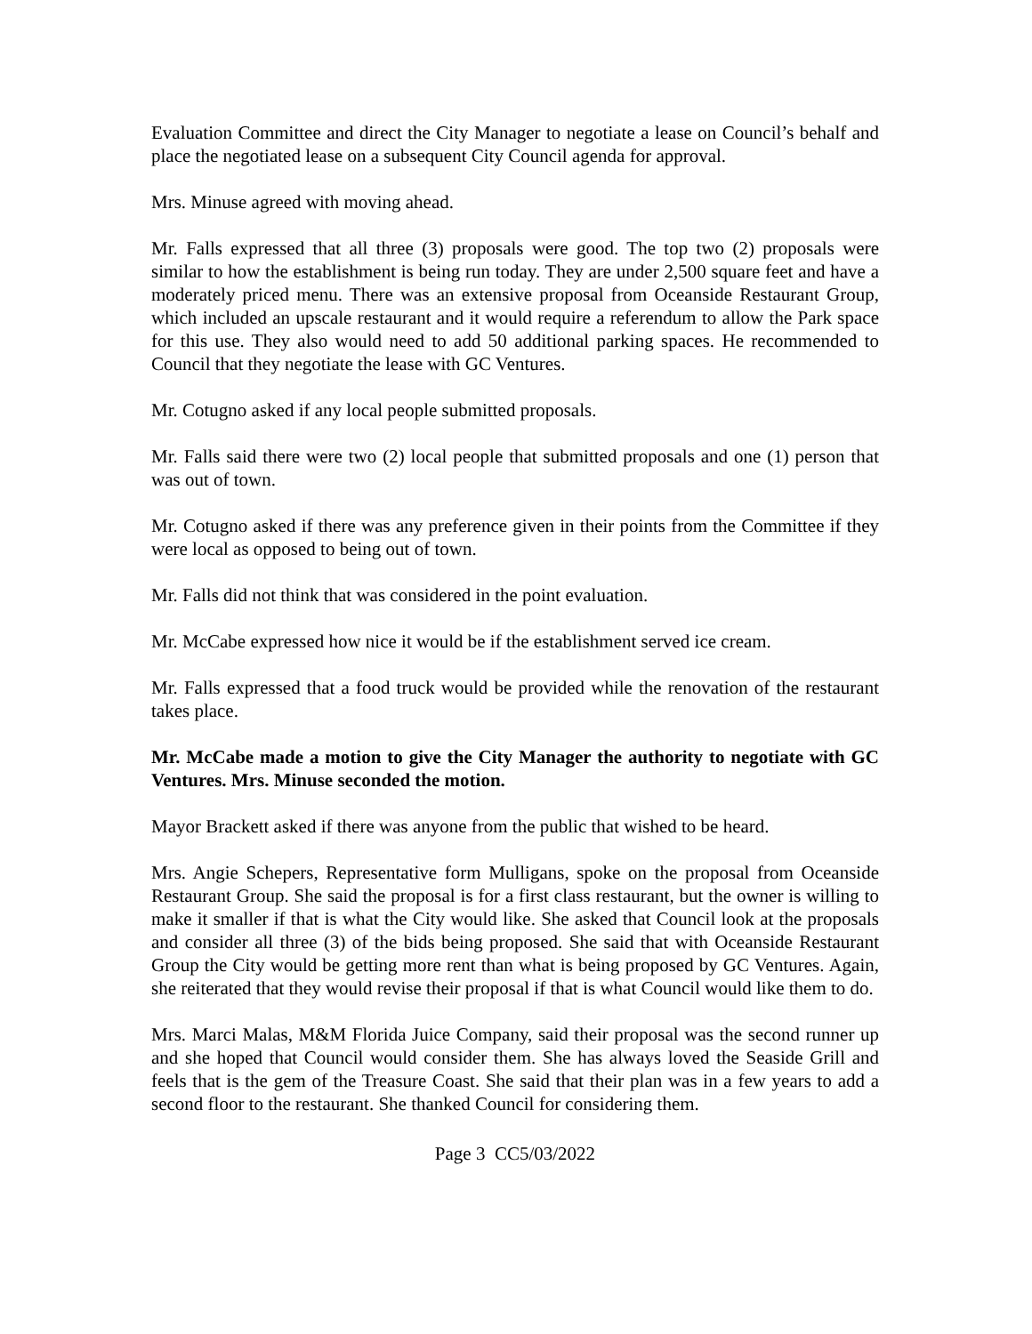Evaluation Committee and direct the City Manager to negotiate a lease on Council’s behalf and place the negotiated lease on a subsequent City Council agenda for approval.
Mrs. Minuse agreed with moving ahead.
Mr. Falls expressed that all three (3) proposals were good. The top two (2) proposals were similar to how the establishment is being run today. They are under 2,500 square feet and have a moderately priced menu. There was an extensive proposal from Oceanside Restaurant Group, which included an upscale restaurant and it would require a referendum to allow the Park space for this use. They also would need to add 50 additional parking spaces. He recommended to Council that they negotiate the lease with GC Ventures.
Mr. Cotugno asked if any local people submitted proposals.
Mr. Falls said there were two (2) local people that submitted proposals and one (1) person that was out of town.
Mr. Cotugno asked if there was any preference given in their points from the Committee if they were local as opposed to being out of town.
Mr. Falls did not think that was considered in the point evaluation.
Mr. McCabe expressed how nice it would be if the establishment served ice cream.
Mr. Falls expressed that a food truck would be provided while the renovation of the restaurant takes place.
Mr. McCabe made a motion to give the City Manager the authority to negotiate with GC Ventures. Mrs. Minuse seconded the motion.
Mayor Brackett asked if there was anyone from the public that wished to be heard.
Mrs. Angie Schepers, Representative form Mulligans, spoke on the proposal from Oceanside Restaurant Group. She said the proposal is for a first class restaurant, but the owner is willing to make it smaller if that is what the City would like. She asked that Council look at the proposals and consider all three (3) of the bids being proposed. She said that with Oceanside Restaurant Group the City would be getting more rent than what is being proposed by GC Ventures. Again, she reiterated that they would revise their proposal if that is what Council would like them to do.
Mrs. Marci Malas, M&M Florida Juice Company, said their proposal was the second runner up and she hoped that Council would consider them. She has always loved the Seaside Grill and feels that is the gem of the Treasure Coast. She said that their plan was in a few years to add a second floor to the restaurant. She thanked Council for considering them.
Page 3 CC5/03/2022